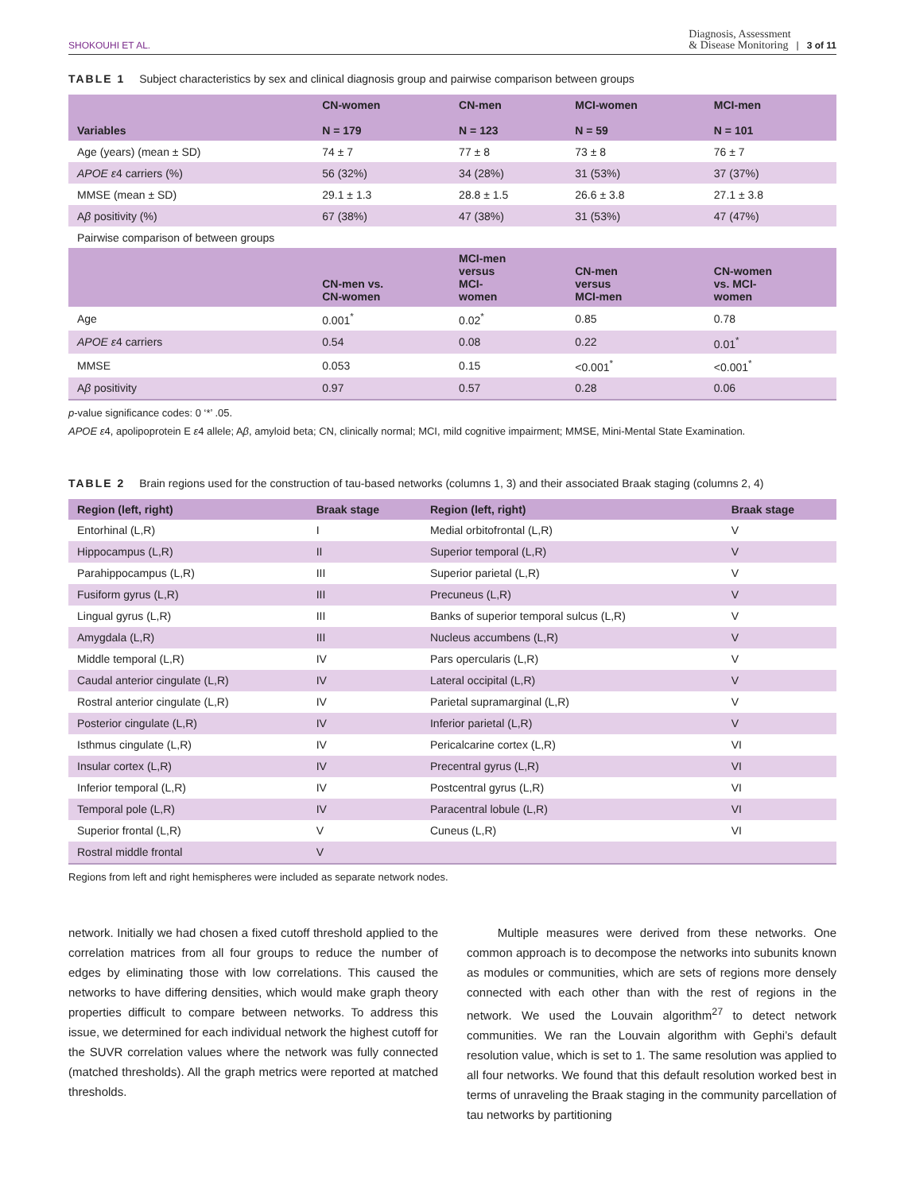SHOKOUHI ET AL. Diagnosis, Assessment
& Disease Monitoring | 3 of 11
TABLE 1 Subject characteristics by sex and clinical diagnosis group and pairwise comparison between groups
| Variables | CN-women N = 179 | CN-men N = 123 | MCI-women N = 59 | MCI-men N = 101 |
| --- | --- | --- | --- | --- |
| Age (years) (mean ± SD) | 74 ± 7 | 77 ± 8 | 73 ± 8 | 76 ± 7 |
| APOE ε 4 carriers (%) | 56 (32%) | 34 (28%) | 31 (53%) | 37 (37%) |
| MMSE (mean ± SD) | 29.1 ± 1.3 | 28.8 ± 1.5 | 26.6 ± 3.8 | 27.1 ± 3.8 |
| A β positivity (%) | 67 (38%) | 47 (38%) | 31 (53%) | 47 (47%) |
| Pairwise comparison of between groups | | | | |
| | CN-men vs. CN-women | MCI-men versus MCI- women | CN-men versus MCI-men | CN-women vs. MCI- women |
| Age | 0.001<sup>*</sup> | 0.02<sup>*</sup> | 0.85 | 0.78 |
| APOE ε 4 carriers | 0.54 | 0.08 | 0.22 | 0.01<sup>*</sup> |
| MMSE | 0.053 | 0.15 | <0.001<sup>*</sup> | <0.001<sup>*</sup> |
| A β positivity | 0.97 | 0.57 | 0.28 | 0.06 |
p-value significance codes: 0 ‘*’ .05.
APOE ε4, apolipoprotein E ε4 allele; Aβ, amyloid beta; CN, clinically normal; MCI, mild cognitive impairment; MMSE, Mini-Mental State Examination.
TABLE 2 Brain regions used for the construction of tau-based networks (columns 1, 3) and their associated Braak staging (columns 2, 4)
| Region (left, right) | Braak stage | Region (left, right) | Braak stage |
| --- | --- | --- | --- |
| Entorhinal (L,R) | I | Medial orbitofrontal (L,R) | V |
| Hippocampus (L,R) | II | Superior temporal (L,R) | V |
| Parahippocampus (L,R) | III | Superior parietal (L,R) | V |
| Fusiform gyrus (L,R) | III | Precuneus (L,R) | V |
| Lingual gyrus (L,R) | III | Banks of superior temporal sulcus (L,R) | V |
| Amygdala (L,R) | III | Nucleus accumbens (L,R) | V |
| Middle temporal (L,R) | IV | Pars opercularis (L,R) | V |
| Caudal anterior cingulate (L,R) | IV | Lateral occipital (L,R) | V |
| Rostral anterior cingulate (L,R) | IV | Parietal supramarginal (L,R) | V |
| Posterior cingulate (L,R) | IV | Inferior parietal (L,R) | V |
| Isthmus cingulate (L,R) | IV | Pericalcarine cortex (L,R) | VI |
| Insular cortex (L,R) | IV | Precentral gyrus (L,R) | VI |
| Inferior temporal (L,R) | IV | Postcentral gyrus (L,R) | VI |
| Temporal pole (L,R) | IV | Paracentral lobule (L,R) | VI |
| Superior frontal (L,R) | V | Cuneus (L,R) | VI |
| Rostral middle frontal | V | | |
Regions from left and right hemispheres were included as separate network nodes.
network. Initially we had chosen a fixed cutoff threshold applied to the correlation matrices from all four groups to reduce the number of edges by eliminating those with low correlations. This caused the networks to have differing densities, which would make graph theory properties difficult to compare between networks. To address this issue, we determined for each individual network the highest cutoff for the SUVR correlation values where the network was fully connected (matched thresholds). All the graph metrics were reported at matched thresholds.
Multiple measures were derived from these networks. One common approach is to decompose the networks into subunits known as modules or communities, which are sets of regions more densely connected with each other than with the rest of regions in the network. We used the Louvain algorithm<sup>27</sup> to detect network communities. We ran the Louvain algorithm with Gephi’s default resolution value, which is set to 1. The same resolution was applied to all four networks. We found that this default resolution worked best in terms of unraveling the Braak staging in the community parcellation of tau networks by partitioning